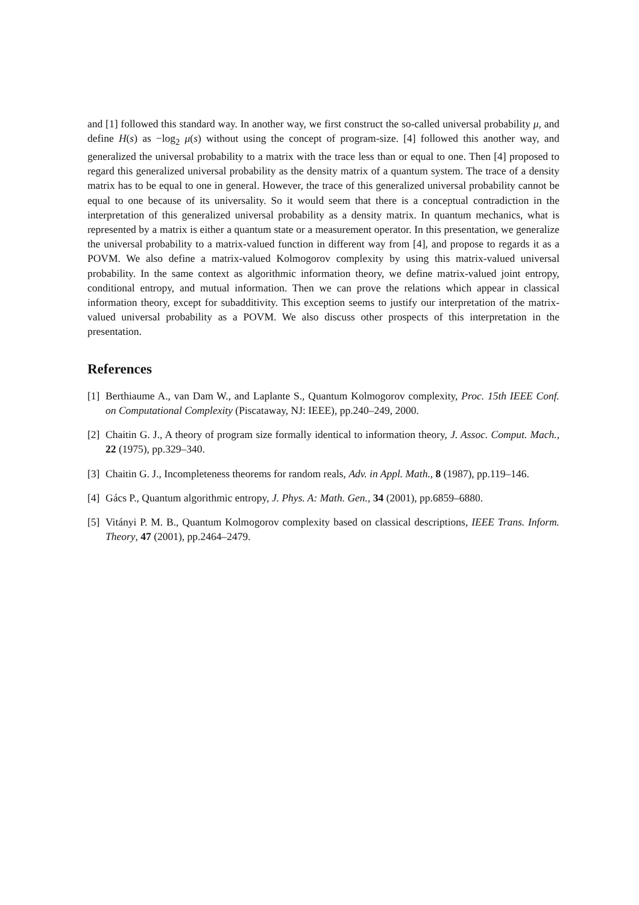and [1] followed this standard way. In another way, we first construct the so-called universal probability μ, and define H(s) as −log<sub>2</sub> μ(s) without using the concept of program-size. [4] followed this another way, and generalized the universal probability to a matrix with the trace less than or equal to one. Then [4] proposed to regard this generalized universal probability as the density matrix of a quantum system. The trace of a density matrix has to be equal to one in general. However, the trace of this generalized universal probability cannot be equal to one because of its universality. So it would seem that there is a conceptual contradiction in the interpretation of this generalized universal probability as a density matrix. In quantum mechanics, what is represented by a matrix is either a quantum state or a measurement operator. In this presentation, we generalize the universal probability to a matrix-valued function in different way from [4], and propose to regards it as a POVM. We also define a matrix-valued Kolmogorov complexity by using this matrix-valued universal probability. In the same context as algorithmic information theory, we define matrix-valued joint entropy, conditional entropy, and mutual information. Then we can prove the relations which appear in classical information theory, except for subadditivity. This exception seems to justify our interpretation of the matrix-valued universal probability as a POVM. We also discuss other prospects of this interpretation in the presentation.
References
[1] Berthiaume A., van Dam W., and Laplante S., Quantum Kolmogorov complexity, Proc. 15th IEEE Conf. on Computational Complexity (Piscataway, NJ: IEEE), pp.240–249, 2000.
[2] Chaitin G. J., A theory of program size formally identical to information theory, J. Assoc. Comput. Mach., 22 (1975), pp.329–340.
[3] Chaitin G. J., Incompleteness theorems for random reals, Adv. in Appl. Math., 8 (1987), pp.119–146.
[4] Gács P., Quantum algorithmic entropy, J. Phys. A: Math. Gen., 34 (2001), pp.6859–6880.
[5] Vitányi P. M. B., Quantum Kolmogorov complexity based on classical descriptions, IEEE Trans. Inform. Theory, 47 (2001), pp.2464–2479.